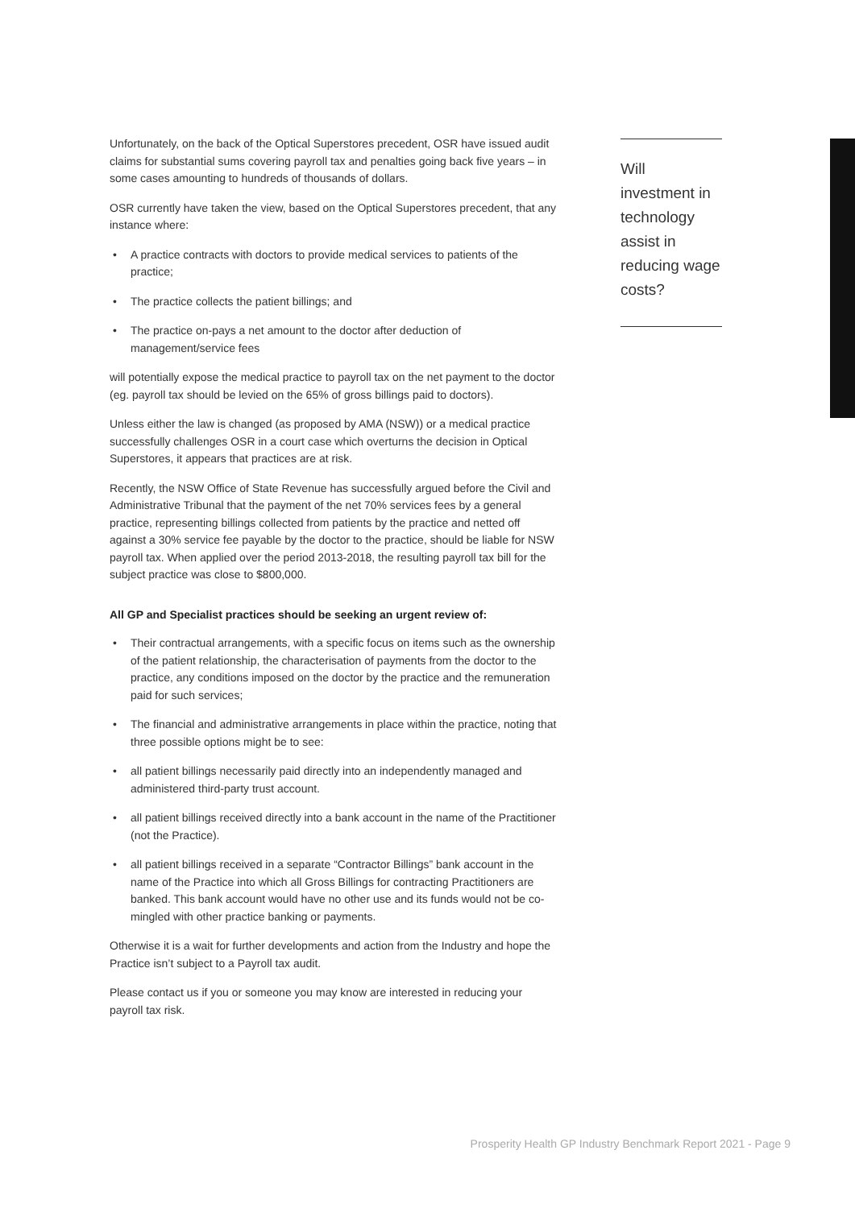Unfortunately, on the back of the Optical Superstores precedent, OSR have issued audit claims for substantial sums covering payroll tax and penalties going back five years – in some cases amounting to hundreds of thousands of dollars.
OSR currently have taken the view, based on the Optical Superstores precedent, that any instance where:
• A practice contracts with doctors to provide medical services to patients of the practice;
• The practice collects the patient billings; and
• The practice on-pays a net amount to the doctor after deduction of management/service fees
will potentially expose the medical practice to payroll tax on the net payment to the doctor (eg. payroll tax should be levied on the 65% of gross billings paid to doctors).
Unless either the law is changed (as proposed by AMA (NSW)) or a medical practice successfully challenges OSR in a court case which overturns the decision in Optical Superstores, it appears that practices are at risk.
Recently, the NSW Office of State Revenue has successfully argued before the Civil and Administrative Tribunal that the payment of the net 70% services fees by a general practice, representing billings collected from patients by the practice and netted off against a 30% service fee payable by the doctor to the practice, should be liable for NSW payroll tax. When applied over the period 2013-2018, the resulting payroll tax bill for the subject practice was close to $800,000.
All GP and Specialist practices should be seeking an urgent review of:
• Their contractual arrangements, with a specific focus on items such as the ownership of the patient relationship, the characterisation of payments from the doctor to the practice, any conditions imposed on the doctor by the practice and the remuneration paid for such services;
• The financial and administrative arrangements in place within the practice, noting that three possible options might be to see:
• all patient billings necessarily paid directly into an independently managed and administered third-party trust account.
• all patient billings received directly into a bank account in the name of the Practitioner (not the Practice).
• all patient billings received in a separate “Contractor Billings” bank account in the name of the Practice into which all Gross Billings for contracting Practitioners are banked. This bank account would have no other use and its funds would not be co-mingled with other practice banking or payments.
Otherwise it is a wait for further developments and action from the Industry and hope the Practice isn’t subject to a Payroll tax audit.
Please contact us if you or someone you may know are interested in reducing your payroll tax risk.
Will investment in technology assist in reducing wage costs?
Prosperity Health GP Industry Benchmark Report 2021 - Page 9